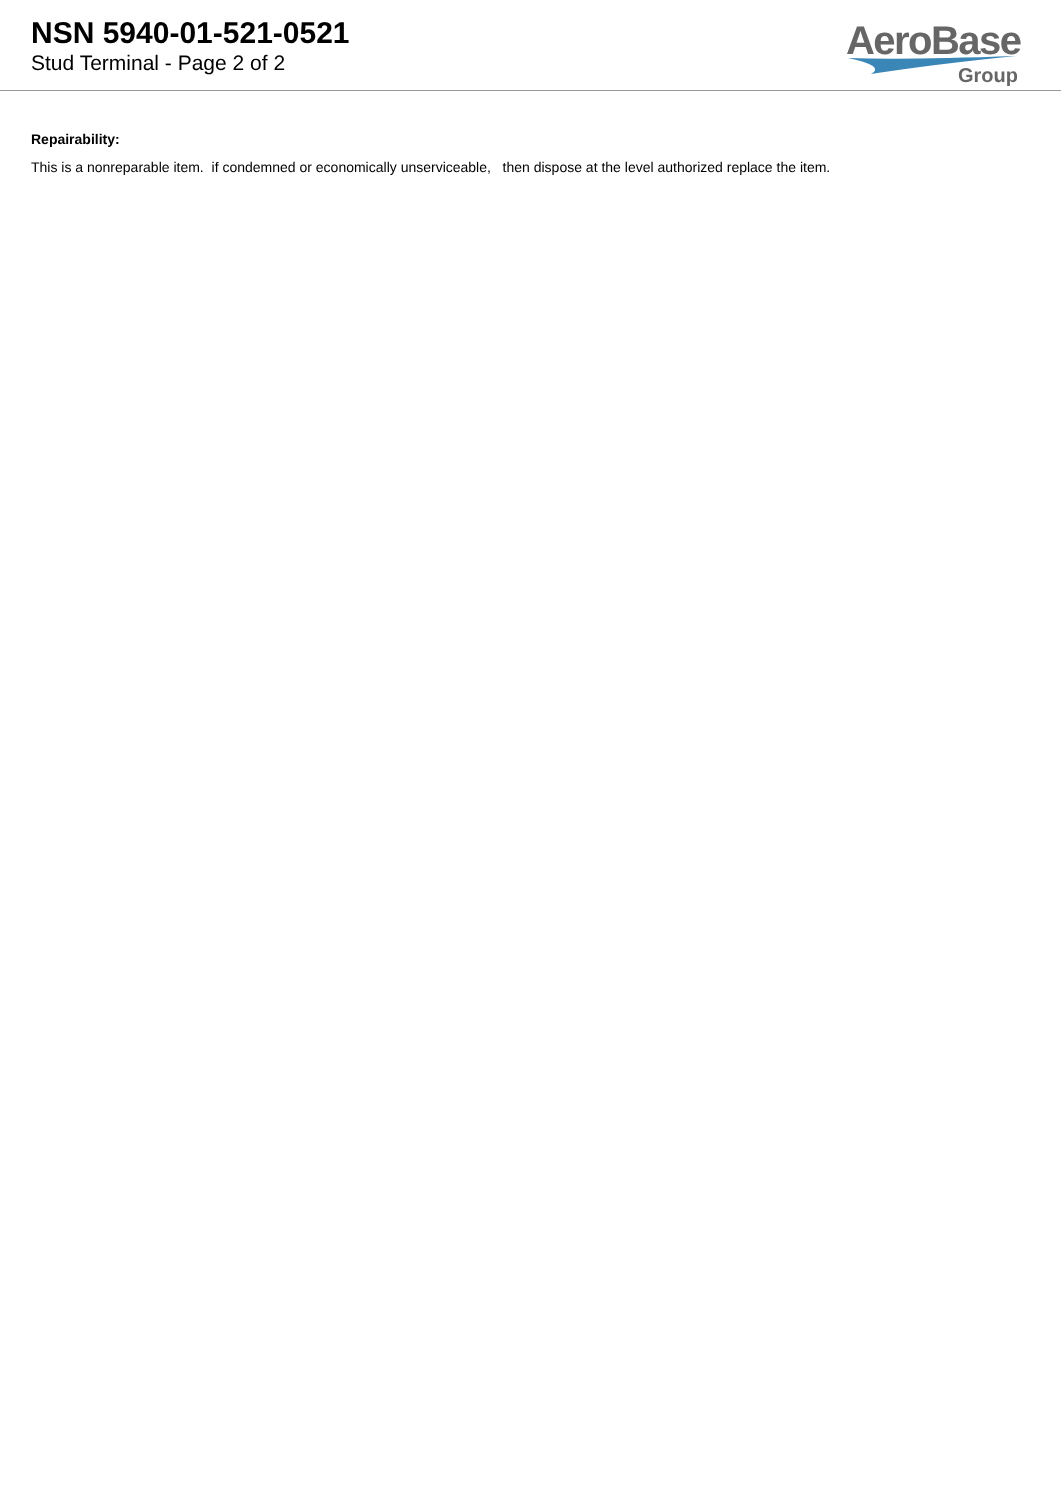NSN 5940-01-521-0521
Stud Terminal - Page 2 of 2
AeroBase
Group
Repairability:
This is a nonreparable item. if condemned or economically unserviceable, then dispose at the level authorized replace the item.